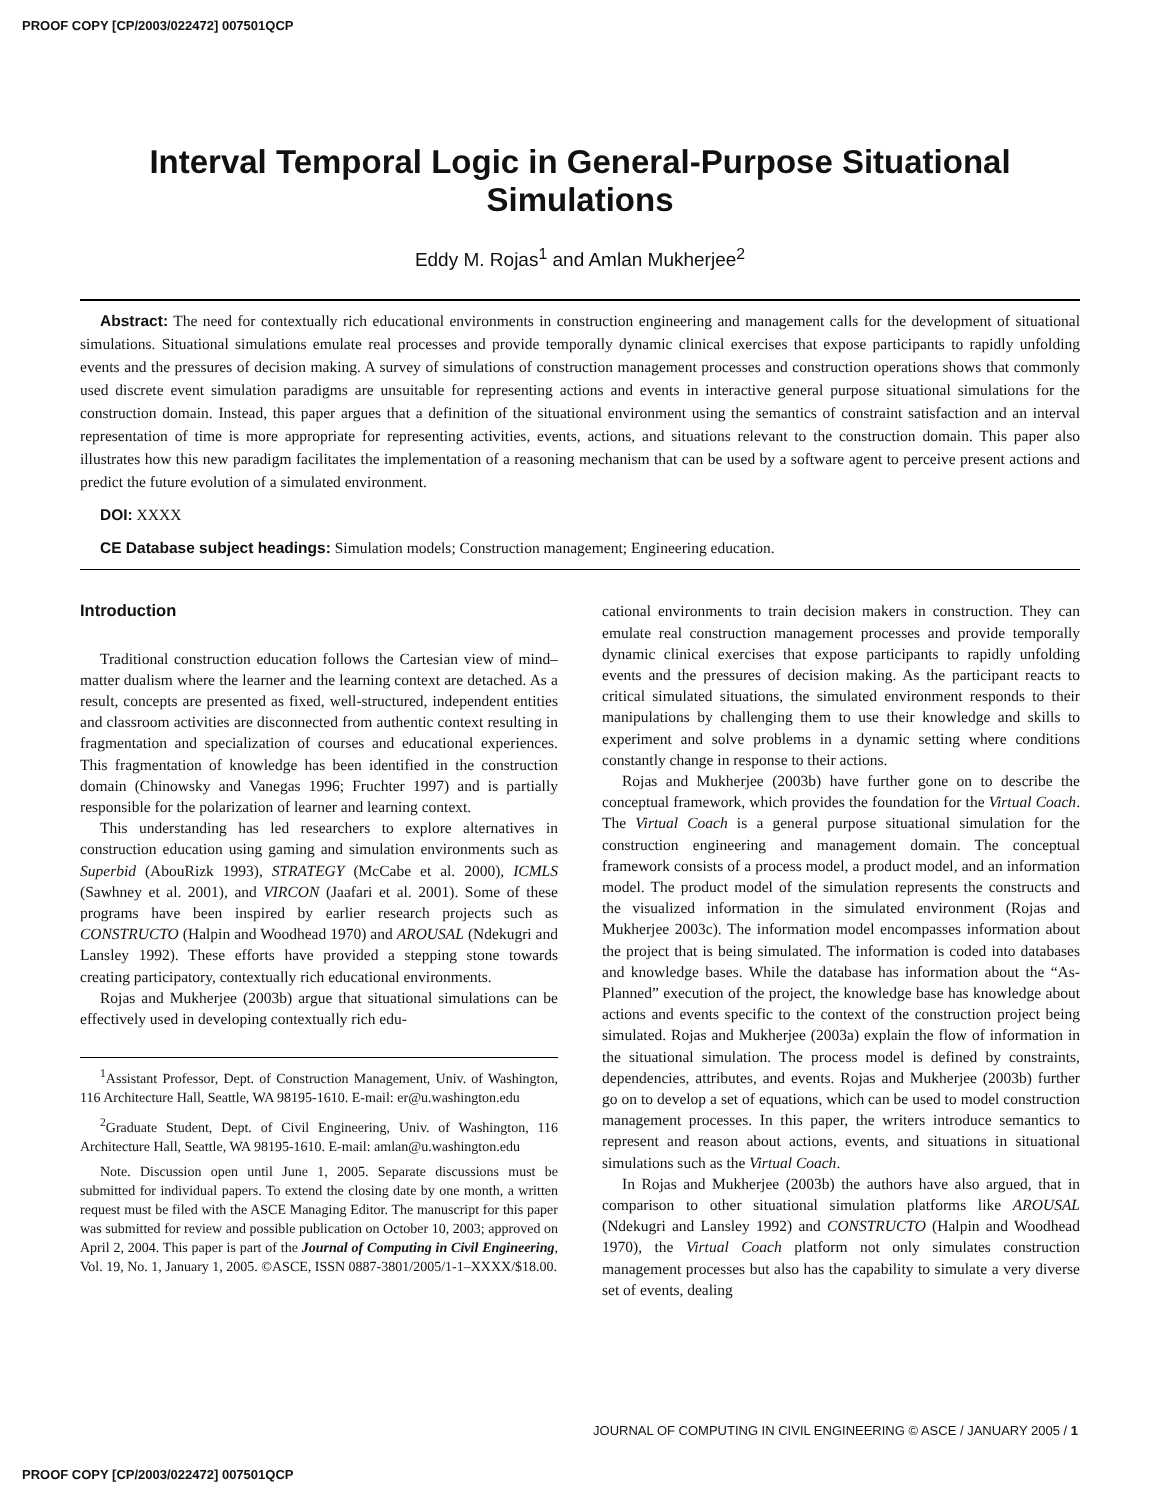PROOF COPY [CP/2003/022472] 007501QCP
Interval Temporal Logic in General-Purpose Situational Simulations
Eddy M. Rojas<sup>1</sup> and Amlan Mukherjee<sup>2</sup>
Abstract: The need for contextually rich educational environments in construction engineering and management calls for the development of situational simulations. Situational simulations emulate real processes and provide temporally dynamic clinical exercises that expose participants to rapidly unfolding events and the pressures of decision making. A survey of simulations of construction management processes and construction operations shows that commonly used discrete event simulation paradigms are unsuitable for representing actions and events in interactive general purpose situational simulations for the construction domain. Instead, this paper argues that a definition of the situational environment using the semantics of constraint satisfaction and an interval representation of time is more appropriate for representing activities, events, actions, and situations relevant to the construction domain. This paper also illustrates how this new paradigm facilitates the implementation of a reasoning mechanism that can be used by a software agent to perceive present actions and predict the future evolution of a simulated environment.
DOI: XXXX
CE Database subject headings: Simulation models; Construction management; Engineering education.
Introduction
Traditional construction education follows the Cartesian view of mind–matter dualism where the learner and the learning context are detached. As a result, concepts are presented as fixed, well-structured, independent entities and classroom activities are disconnected from authentic context resulting in fragmentation and specialization of courses and educational experiences. This fragmentation of knowledge has been identified in the construction domain (Chinowsky and Vanegas 1996; Fruchter 1997) and is partially responsible for the polarization of learner and learning context.
This understanding has led researchers to explore alternatives in construction education using gaming and simulation environments such as Superbid (AbouRizk 1993), STRATEGY (McCabe et al. 2000), ICMLS (Sawhney et al. 2001), and VIRCON (Jaafari et al. 2001). Some of these programs have been inspired by earlier research projects such as CONSTRUCTO (Halpin and Woodhead 1970) and AROUSAL (Ndekugri and Lansley 1992). These efforts have provided a stepping stone towards creating participatory, contextually rich educational environments.
Rojas and Mukherjee (2003b) argue that situational simulations can be effectively used in developing contextually rich edu-
<sup>1</sup> Assistant Professor, Dept. of Construction Management, Univ. of Washington, 116 Architecture Hall, Seattle, WA 98195-1610. E-mail: er@u.washington.edu
<sup>2</sup> Graduate Student, Dept. of Civil Engineering, Univ. of Washington, 116 Architecture Hall, Seattle, WA 98195-1610. E-mail: amlan@u.washington.edu
Note. Discussion open until June 1, 2005. Separate discussions must be submitted for individual papers. To extend the closing date by one month, a written request must be filed with the ASCE Managing Editor. The manuscript for this paper was submitted for review and possible publication on October 10, 2003; approved on April 2, 2004. This paper is part of the Journal of Computing in Civil Engineering, Vol. 19, No. 1, January 1, 2005. ©ASCE, ISSN 0887-3801/2005/1-1–XXXX/$18.00.
cational environments to train decision makers in construction. They can emulate real construction management processes and provide temporally dynamic clinical exercises that expose participants to rapidly unfolding events and the pressures of decision making. As the participant reacts to critical simulated situations, the simulated environment responds to their manipulations by challenging them to use their knowledge and skills to experiment and solve problems in a dynamic setting where conditions constantly change in response to their actions.
Rojas and Mukherjee (2003b) have further gone on to describe the conceptual framework, which provides the foundation for the Virtual Coach. The Virtual Coach is a general purpose situational simulation for the construction engineering and management domain. The conceptual framework consists of a process model, a product model, and an information model. The product model of the simulation represents the constructs and the visualized information in the simulated environment (Rojas and Mukherjee 2003c). The information model encompasses information about the project that is being simulated. The information is coded into databases and knowledge bases. While the database has information about the “As-Planned” execution of the project, the knowledge base has knowledge about actions and events specific to the context of the construction project being simulated. Rojas and Mukherjee (2003a) explain the flow of information in the situational simulation. The process model is defined by constraints, dependencies, attributes, and events. Rojas and Mukherjee (2003b) further go on to develop a set of equations, which can be used to model construction management processes. In this paper, the writers introduce semantics to represent and reason about actions, events, and situations in situational simulations such as the Virtual Coach.
In Rojas and Mukherjee (2003b) the authors have also argued, that in comparison to other situational simulation platforms like AROUSAL (Ndekugri and Lansley 1992) and CONSTRUCTO (Halpin and Woodhead 1970), the Virtual Coach platform not only simulates construction management processes but also has the capability to simulate a very diverse set of events, dealing
JOURNAL OF COMPUTING IN CIVIL ENGINEERING © ASCE / JANUARY 2005 / 1
PROOF COPY [CP/2003/022472] 007501QCP